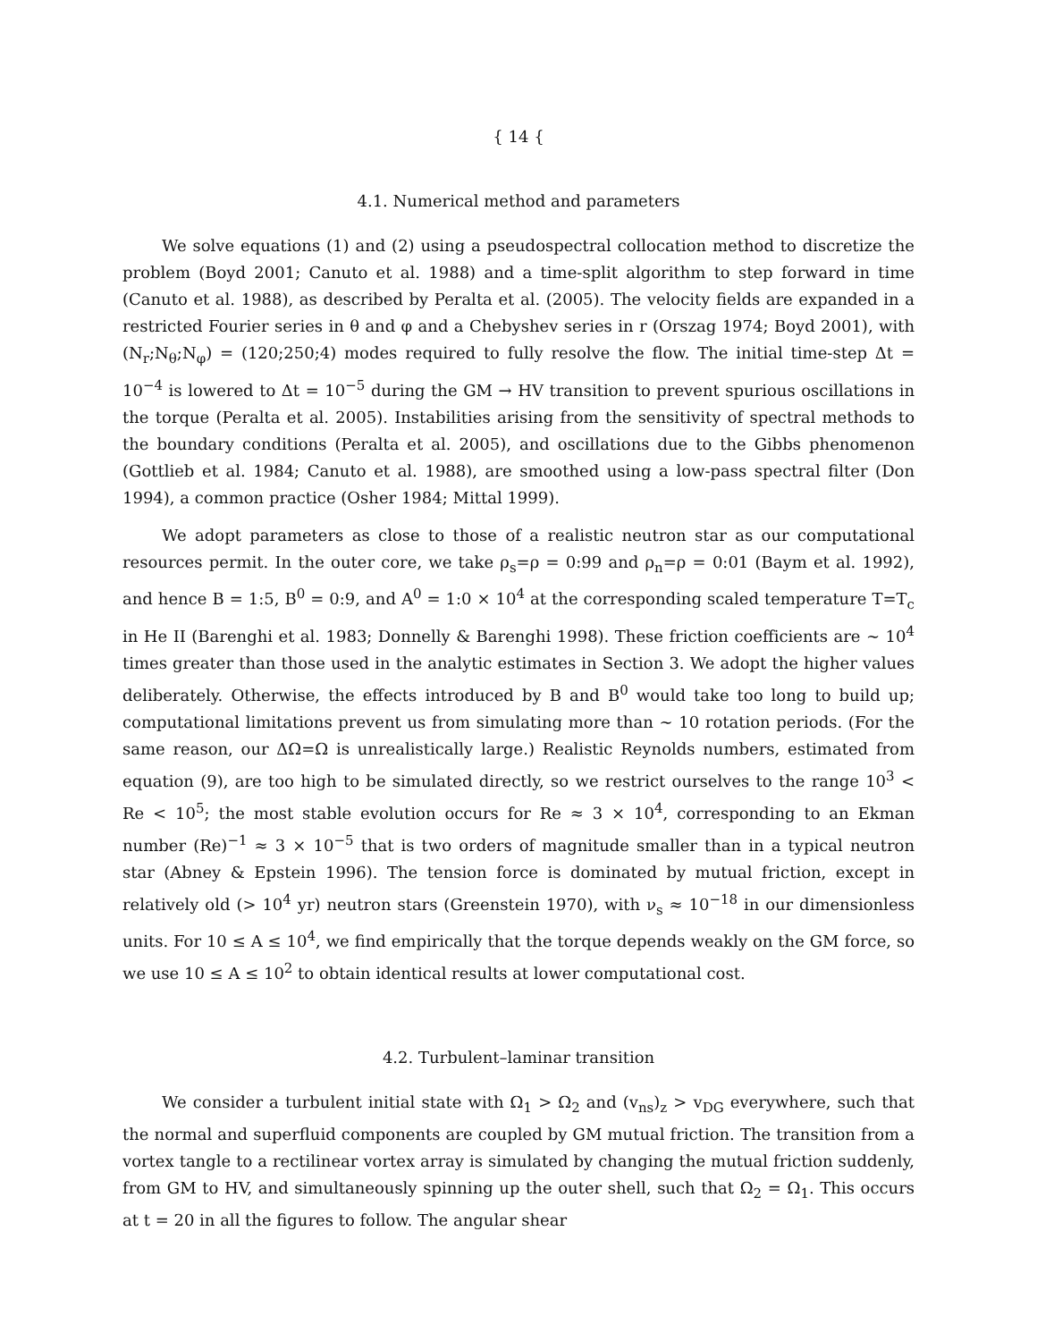{ 14 {
4.1. Numerical method and parameters
We solve equations (1) and (2) using a pseudospectral collocation method to discretize the problem (Boyd 2001; Canuto et al. 1988) and a time-split algorithm to step forward in time (Canuto et al. 1988), as described by Peralta et al. (2005). The velocity fields are expanded in a restricted Fourier series in θ and φ and a Chebyshev series in r (Orszag 1974; Boyd 2001), with (N<sub>r</sub>;N<sub>θ</sub>;N<sub>φ</sub>) = (120;250;4) modes required to fully resolve the flow. The initial time-step Δt = 10<sup>−4</sup> is lowered to Δt = 10<sup>−5</sup> during the GM → HV transition to prevent spurious oscillations in the torque (Peralta et al. 2005). Instabilities arising from the sensitivity of spectral methods to the boundary conditions (Peralta et al. 2005), and oscillations due to the Gibbs phenomenon (Gottlieb et al. 1984; Canuto et al. 1988), are smoothed using a low-pass spectral filter (Don 1994), a common practice (Osher 1984; Mittal 1999).
We adopt parameters as close to those of a realistic neutron star as our computational resources permit. In the outer core, we take ρ<sub>s</sub>=ρ = 0:99 and ρ<sub>n</sub>=ρ = 0:01 (Baym et al. 1992), and hence B = 1:5, B<sup>0</sup> = 0:9, and A<sup>0</sup> = 1:0 × 10<sup>4</sup> at the corresponding scaled temperature T=T<sub>c</sub> in He II (Barenghi et al. 1983; Donnelly & Barenghi 1998). These friction coefficients are ∼ 10<sup>4</sup> times greater than those used in the analytic estimates in Section 3. We adopt the higher values deliberately. Otherwise, the effects introduced by B and B<sup>0</sup> would take too long to build up; computational limitations prevent us from simulating more than ∼ 10 rotation periods. (For the same reason, our ΔΩ=Ω is unrealistically large.) Realistic Reynolds numbers, estimated from equation (9), are too high to be simulated directly, so we restrict ourselves to the range 10<sup>3</sup> < Re < 10<sup>5</sup>; the most stable evolution occurs for Re ≈ 3 × 10<sup>4</sup>, corresponding to an Ekman number (Re)<sup>−1</sup> ≈ 3 × 10<sup>−5</sup> that is two orders of magnitude smaller than in a typical neutron star (Abney & Epstein 1996). The tension force is dominated by mutual friction, except in relatively old (> 10<sup>4</sup> yr) neutron stars (Greenstein 1970), with ν<sub>s</sub> ≈ 10<sup>−18</sup> in our dimensionless units. For 10 ≤ A ≤ 10<sup>4</sup>, we find empirically that the torque depends weakly on the GM force, so we use 10 ≤ A ≤ 10<sup>2</sup> to obtain identical results at lower computational cost.
4.2. Turbulent–laminar transition
We consider a turbulent initial state with Ω<sub>1</sub> > Ω<sub>2</sub> and (v<sub>ns</sub>)<sub>z</sub> > v<sub>DG</sub> everywhere, such that the normal and superfluid components are coupled by GM mutual friction. The transition from a vortex tangle to a rectilinear vortex array is simulated by changing the mutual friction suddenly, from GM to HV, and simultaneously spinning up the outer shell, such that Ω<sub>2</sub> = Ω<sub>1</sub>. This occurs at t = 20 in all the figures to follow. The angular shear